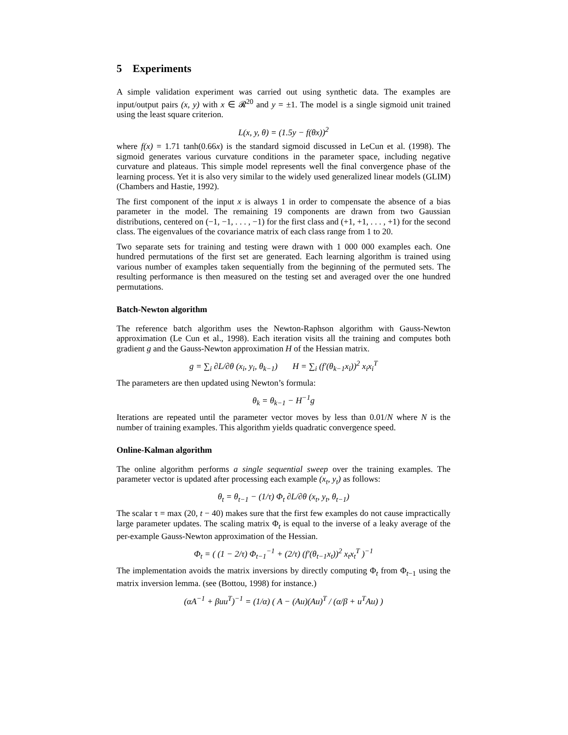5 Experiments
A simple validation experiment was carried out using synthetic data. The examples are input/output pairs (x, y) with x ∈ 𝓡<sup>20</sup> and y = ±1. The model is a single sigmoid unit trained using the least square criterion.
L(x, y, θ) = (1.5y − f(θx))<sup>2</sup>
where f(x) = 1.71 tanh(0.66x) is the standard sigmoid discussed in LeCun et al. (1998). The sigmoid generates various curvature conditions in the parameter space, including negative curvature and plateaus. This simple model represents well the final convergence phase of the learning process. Yet it is also very similar to the widely used generalized linear models (GLIM) (Chambers and Hastie, 1992).
The first component of the input x is always 1 in order to compensate the absence of a bias parameter in the model. The remaining 19 components are drawn from two Gaussian distributions, centered on (−1, −1, . . . , −1) for the first class and (+1, +1, . . . , +1) for the second class. The eigenvalues of the covariance matrix of each class range from 1 to 20.
Two separate sets for training and testing were drawn with 1 000 000 examples each. One hundred permutations of the first set are generated. Each learning algorithm is trained using various number of examples taken sequentially from the beginning of the permuted sets. The resulting performance is then measured on the testing set and averaged over the one hundred permutations.
Batch-Newton algorithm
The reference batch algorithm uses the Newton-Raphson algorithm with Gauss-Newton approximation (Le Cun et al., 1998). Each iteration visits all the training and computes both gradient g and the Gauss-Newton approximation H of the Hessian matrix.
g = ∑<sub>i</sub> ∂L/∂θ (x<sub>i</sub>, y<sub>i</sub>, θ<sub>k−1</sub>) H = ∑<sub>i</sub> (f′(θ<sub>k−1</sub>x<sub>i</sub>))<sup>2</sup> x<sub>i</sub>x<sub>i</sub><sup>T</sup>
The parameters are then updated using Newton’s formula:
θ<sub>k</sub> = θ<sub>k−1</sub> − H<sup>−1</sup>g
Iterations are repeated until the parameter vector moves by less than 0.01/N where N is the number of training examples. This algorithm yields quadratic convergence speed.
Online-Kalman algorithm
The online algorithm performs a single sequential sweep over the training examples. The parameter vector is updated after processing each example (x<sub>t</sub>, y<sub>t</sub>) as follows:
θ<sub>t</sub> = θ<sub>t−1</sub> − (1/τ) Φ<sub>t</sub> ∂L/∂θ (x<sub>t</sub>, y<sub>t</sub>, θ<sub>t−1</sub>)
The scalar τ = max (20, t − 40) makes sure that the first few examples do not cause impractically large parameter updates. The scaling matrix Φ<sub>t</sub> is equal to the inverse of a leaky average of the per-example Gauss-Newton approximation of the Hessian.
Φ<sub>t</sub> = ( (1 − 2/τ) Φ<sub>t−1</sub><sup>−1</sup> + (2/τ) (f′(θ<sub>t−1</sub>x<sub>t</sub>))<sup>2</sup> x<sub>t</sub>x<sub>t</sub><sup>T</sup> )<sup>−1</sup>
The implementation avoids the matrix inversions by directly computing Φ<sub>t</sub> from Φ<sub>t−1</sub> using the matrix inversion lemma. (see (Bottou, 1998) for instance.)
(αA<sup>−1</sup> + βuu<sup>T</sup>)<sup>−1</sup> = (1/α) ( A − (Au)(Au)<sup>T</sup> / (α/β + u<sup>T</sup>Au) )